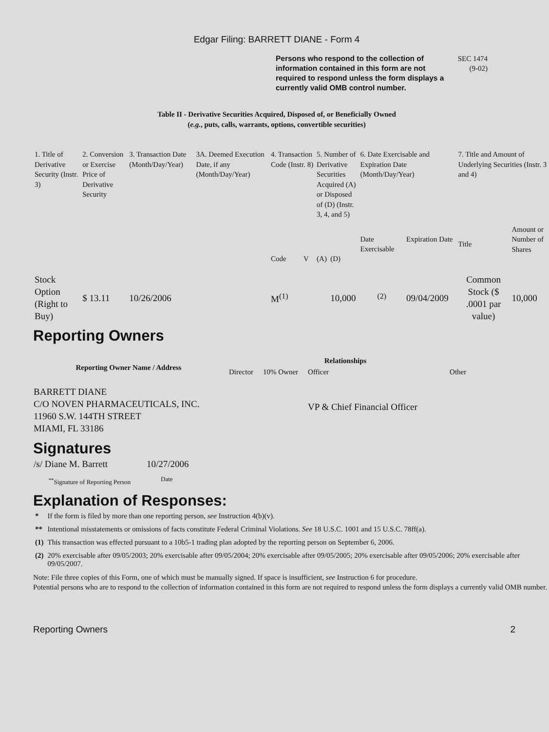Edgar Filing: BARRETT DIANE - Form 4
Persons who respond to the collection of information contained in this form are not required to respond unless the form displays a currently valid OMB control number.
SEC 1474
(9-02)
Table II - Derivative Securities Acquired, Disposed of, or Beneficially Owned
(e.g., puts, calls, warrants, options, convertible securities)
| 1. Title of Derivative Security (Instr. 3) | 2. Conversion or Exercise Price of Derivative Security | 3. Transaction Date (Month/Day/Year) | 3A. Deemed Execution Date, if any (Month/Day/Year) | 4. Transaction Code (Instr. 8) | | 5. Number of Derivative Securities Acquired (A) or Disposed of (D) (Instr. 3, 4, and 5) | | 6. Date Exercisable and Expiration Date (Month/Day/Year) | | 7. Title and Amount of Underlying Securities (Instr. 3 and 4) | |
| --- | --- | --- | --- | --- | --- | --- | --- | --- | --- | --- | --- |
| | | | | Code | V | (A) | (D) | Date Exercisable | Expiration Date | Title | Amount or Number of Shares |
| Stock Option (Right to Buy) | $ 13.11 | 10/26/2006 | | M<sup>(1)</sup> | | | 10,000 | <sup>(2)</sup> | 09/04/2009 | Common Stock ($ .0001 par value) | 10,000 |
Reporting Owners
| Reporting Owner Name / Address | Relationships | | | |
| --- | --- | --- | --- | --- |
| | Director | 10% Owner | Officer | Other |
| BARRETT DIANE C/O NOVEN PHARMACEUTICALS, INC. 11960 S.W. 144TH STREET MIAMI, FL 33186 | | | VP & Chief Financial Officer | |
Signatures
| /s/ Diane M. Barrett | 10/27/2006 |
| <sup>**</sup> Signature of Reporting Person | Date |
Explanation of Responses:
| * | If the form is filed by more than one reporting person, see Instruction 4(b)(v). |
| ** | Intentional misstatements or omissions of facts constitute Federal Criminal Violations. See 18 U.S.C. 1001 and 15 U.S.C. 78ff(a). |
| (1) | This transaction was effected pursuant to a 10b5-1 trading plan adopted by the reporting person on September 6, 2006. |
| (2) | 20% exercisable after 09/05/2003; 20% exercisable after 09/05/2004; 20% exercisable after 09/05/2005; 20% exercisable after 09/05/2006; 20% exercisable after 09/05/2007. |
Note: File three copies of this Form, one of which must be manually signed. If space is insufficient, see Instruction 6 for procedure.
Potential persons who are to respond to the collection of information contained in this form are not required to respond unless the form displays a currently valid OMB number.
Reporting Owners 2